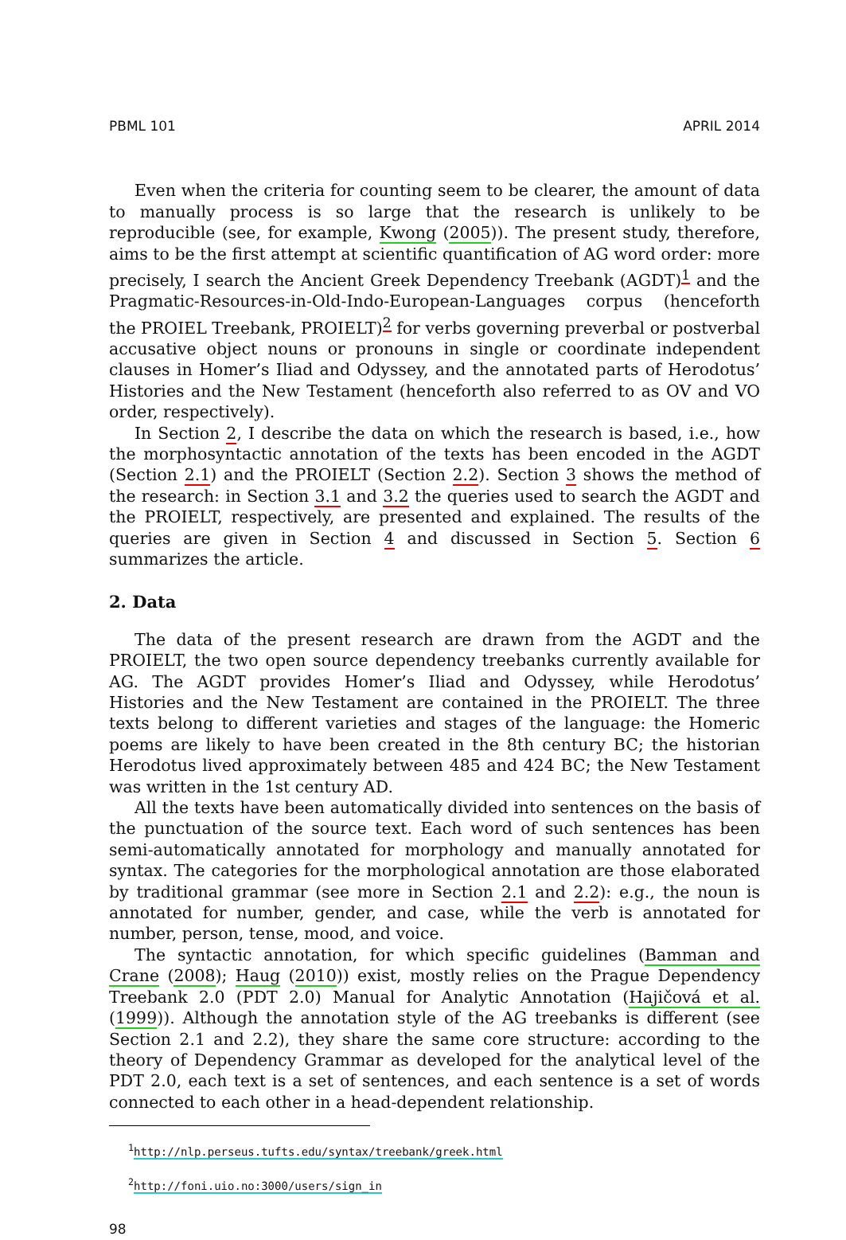PBML 101 APRIL 2014
Even when the criteria for counting seem to be clearer, the amount of data to manually process is so large that the research is unlikely to be reproducible (see, for example, Kwong (2005)). The present study, therefore, aims to be the first attempt at scientific quantification of AG word order: more precisely, I search the Ancient Greek Dependency Treebank (AGDT)<sup>1</sup> and the Pragmatic-Resources-in-Old-Indo-European-Languages corpus (henceforth the PROIEL Treebank, PROIELT)<sup>2</sup> for verbs governing preverbal or postverbal accusative object nouns or pronouns in single or coordinate independent clauses in Homer’s Iliad and Odyssey, and the annotated parts of Herodotus’ Histories and the New Testament (henceforth also referred to as OV and VO order, respectively).
In Section 2, I describe the data on which the research is based, i.e., how the morphosyntactic annotation of the texts has been encoded in the AGDT (Section 2.1) and the PROIELT (Section 2.2). Section 3 shows the method of the research: in Section 3.1 and 3.2 the queries used to search the AGDT and the PROIELT, respectively, are presented and explained. The results of the queries are given in Section 4 and discussed in Section 5. Section 6 summarizes the article.
2. Data
The data of the present research are drawn from the AGDT and the PROIELT, the two open source dependency treebanks currently available for AG. The AGDT provides Homer’s Iliad and Odyssey, while Herodotus’ Histories and the New Testament are contained in the PROIELT. The three texts belong to different varieties and stages of the language: the Homeric poems are likely to have been created in the 8th century BC; the historian Herodotus lived approximately between 485 and 424 BC; the New Testament was written in the 1st century AD.
All the texts have been automatically divided into sentences on the basis of the punctuation of the source text. Each word of such sentences has been semi-automatically annotated for morphology and manually annotated for syntax. The categories for the morphological annotation are those elaborated by traditional grammar (see more in Section 2.1 and 2.2): e.g., the noun is annotated for number, gender, and case, while the verb is annotated for number, person, tense, mood, and voice.
The syntactic annotation, for which specific guidelines (Bamman and Crane (2008); Haug (2010)) exist, mostly relies on the Prague Dependency Treebank 2.0 (PDT 2.0) Manual for Analytic Annotation (Hajičová et al. (1999)). Although the annotation style of the AG treebanks is different (see Section 2.1 and 2.2), they share the same core structure: according to the theory of Dependency Grammar as developed for the analytical level of the PDT 2.0, each text is a set of sentences, and each sentence is a set of words connected to each other in a head-dependent relationship.
<sup>1</sup> http://nlp.perseus.tufts.edu/syntax/treebank/greek.html
<sup>2</sup> http://foni.uio.no:3000/users/sign_in
98